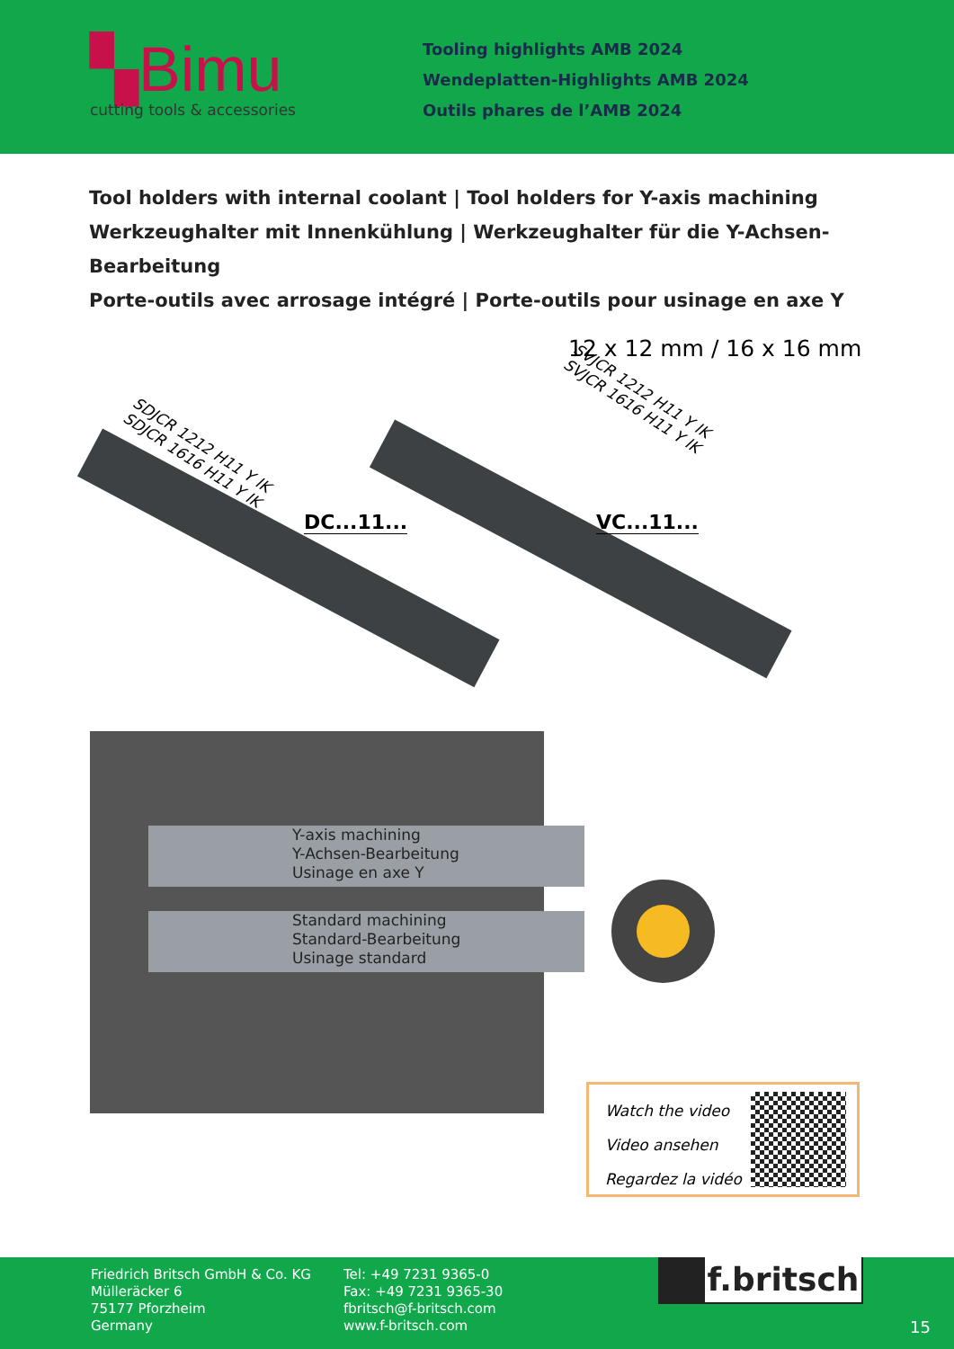▚Bimu
cutting tools & accessories
Tooling highlights AMB 2024
Wendeplatten-Highlights AMB 2024
Outils phares de l’AMB 2024
Tool holders with internal coolant | Tool holders for Y-axis machining
Werkzeughalter mit Innenkühlung | Werkzeughalter für die Y-Achsen-Bearbeitung
Porte-outils avec arrosage intégré | Porte-outils pour usinage en axe Y
12 x 12 mm / 16 x 16 mm
SDJCR 1212 H11 Y IK
SDJCR 1616 H11 Y IK
SVJCR 1212 H11 Y IK
SVJCR 1616 H11 Y IK
DC...11... VC...11...
Y-axis machining
Y-Achsen-Bearbeitung
Usinage en axe Y
Standard machining
Standard-Bearbeitung
Usinage standard
Watch the video
Video ansehen
Regardez la vidéo
Friedrich Britsch GmbH & Co. KG
Mülleräcker 6
75177 Pforzheim
Germany
Tel: +49 7231 9365-0
Fax: +49 7231 9365-30
fbritsch@f-britsch.com
www.f-britsch.com
f.britsch
15